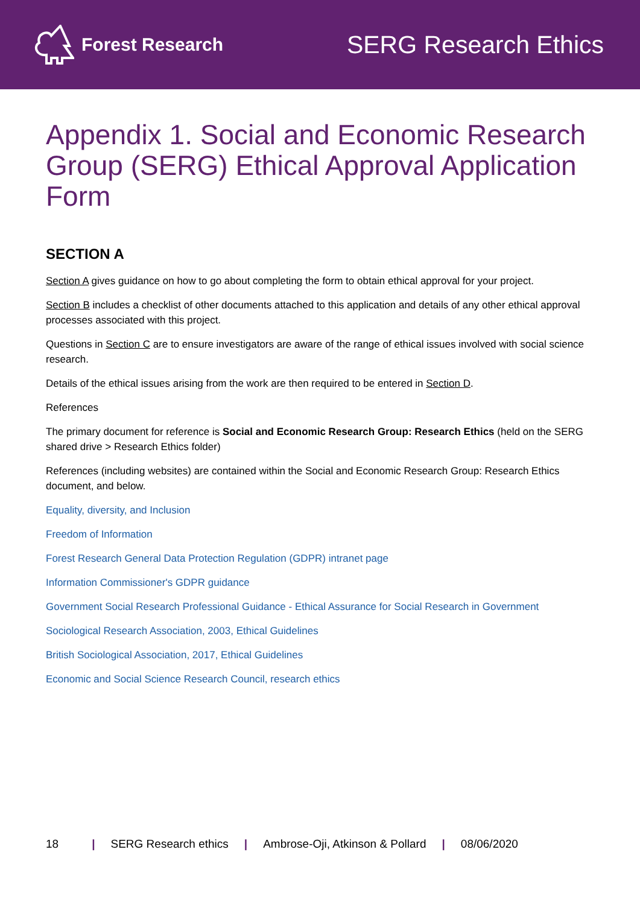Forest Research
SERG Research Ethics
Appendix 1. Social and Economic Research Group (SERG) Ethical Approval Application Form
SECTION A
Section A gives guidance on how to go about completing the form to obtain ethical approval for your project.
Section B includes a checklist of other documents attached to this application and details of any other ethical approval processes associated with this project.
Questions in Section C are to ensure investigators are aware of the range of ethical issues involved with social science research.
Details of the ethical issues arising from the work are then required to be entered in Section D.
References
The primary document for reference is Social and Economic Research Group: Research Ethics (held on the SERG shared drive > Research Ethics folder)
References (including websites) are contained within the Social and Economic Research Group: Research Ethics document, and below.
Equality, diversity, and Inclusion
Freedom of Information
Forest Research General Data Protection Regulation (GDPR) intranet page
Information Commissioner's GDPR guidance
Government Social Research Professional Guidance - Ethical Assurance for Social Research in Government
Sociological Research Association, 2003, Ethical Guidelines
British Sociological Association, 2017, Ethical Guidelines
Economic and Social Science Research Council, research ethics
18 | SERG Research ethics | Ambrose-Oji, Atkinson & Pollard | 08/06/2020